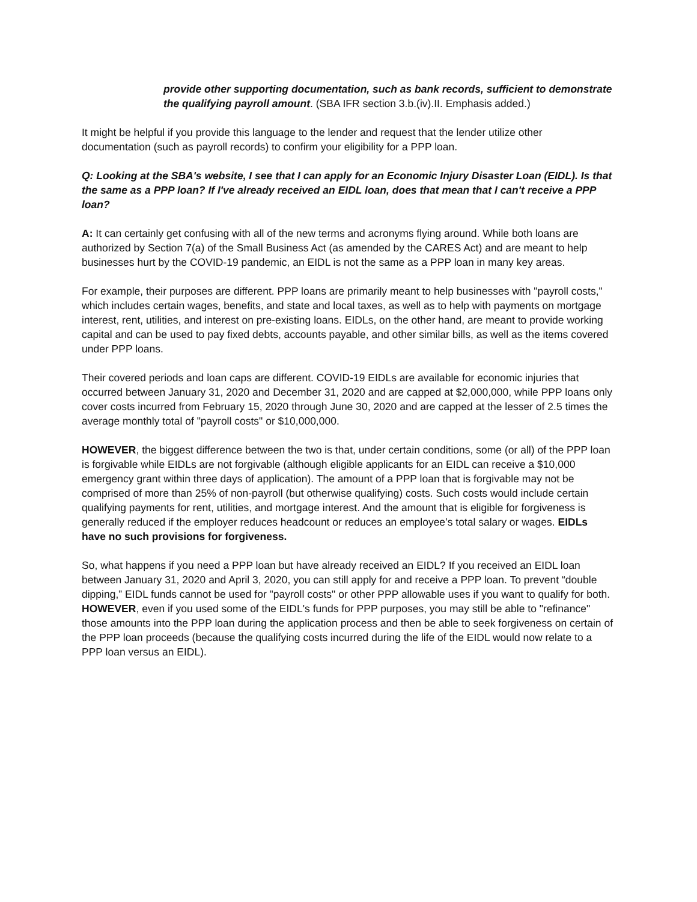provide other supporting documentation, such as bank records, sufficient to demonstrate the qualifying payroll amount. (SBA IFR section 3.b.(iv).II. Emphasis added.)
It might be helpful if you provide this language to the lender and request that the lender utilize other documentation (such as payroll records) to confirm your eligibility for a PPP loan.
Q: Looking at the SBA's website, I see that I can apply for an Economic Injury Disaster Loan (EIDL). Is that the same as a PPP loan? If I've already received an EIDL loan, does that mean that I can't receive a PPP loan?
A: It can certainly get confusing with all of the new terms and acronyms flying around. While both loans are authorized by Section 7(a) of the Small Business Act (as amended by the CARES Act) and are meant to help businesses hurt by the COVID-19 pandemic, an EIDL is not the same as a PPP loan in many key areas.
For example, their purposes are different. PPP loans are primarily meant to help businesses with "payroll costs," which includes certain wages, benefits, and state and local taxes, as well as to help with payments on mortgage interest, rent, utilities, and interest on pre-existing loans. EIDLs, on the other hand, are meant to provide working capital and can be used to pay fixed debts, accounts payable, and other similar bills, as well as the items covered under PPP loans.
Their covered periods and loan caps are different. COVID-19 EIDLs are available for economic injuries that occurred between January 31, 2020 and December 31, 2020 and are capped at $2,000,000, while PPP loans only cover costs incurred from February 15, 2020 through June 30, 2020 and are capped at the lesser of 2.5 times the average monthly total of "payroll costs" or $10,000,000.
HOWEVER, the biggest difference between the two is that, under certain conditions, some (or all) of the PPP loan is forgivable while EIDLs are not forgivable (although eligible applicants for an EIDL can receive a $10,000 emergency grant within three days of application). The amount of a PPP loan that is forgivable may not be comprised of more than 25% of non-payroll (but otherwise qualifying) costs. Such costs would include certain qualifying payments for rent, utilities, and mortgage interest. And the amount that is eligible for forgiveness is generally reduced if the employer reduces headcount or reduces an employee’s total salary or wages. EIDLs have no such provisions for forgiveness.
So, what happens if you need a PPP loan but have already received an EIDL? If you received an EIDL loan between January 31, 2020 and April 3, 2020, you can still apply for and receive a PPP loan. To prevent “double dipping,” EIDL funds cannot be used for "payroll costs" or other PPP allowable uses if you want to qualify for both. HOWEVER, even if you used some of the EIDL's funds for PPP purposes, you may still be able to "refinance" those amounts into the PPP loan during the application process and then be able to seek forgiveness on certain of the PPP loan proceeds (because the qualifying costs incurred during the life of the EIDL would now relate to a PPP loan versus an EIDL).